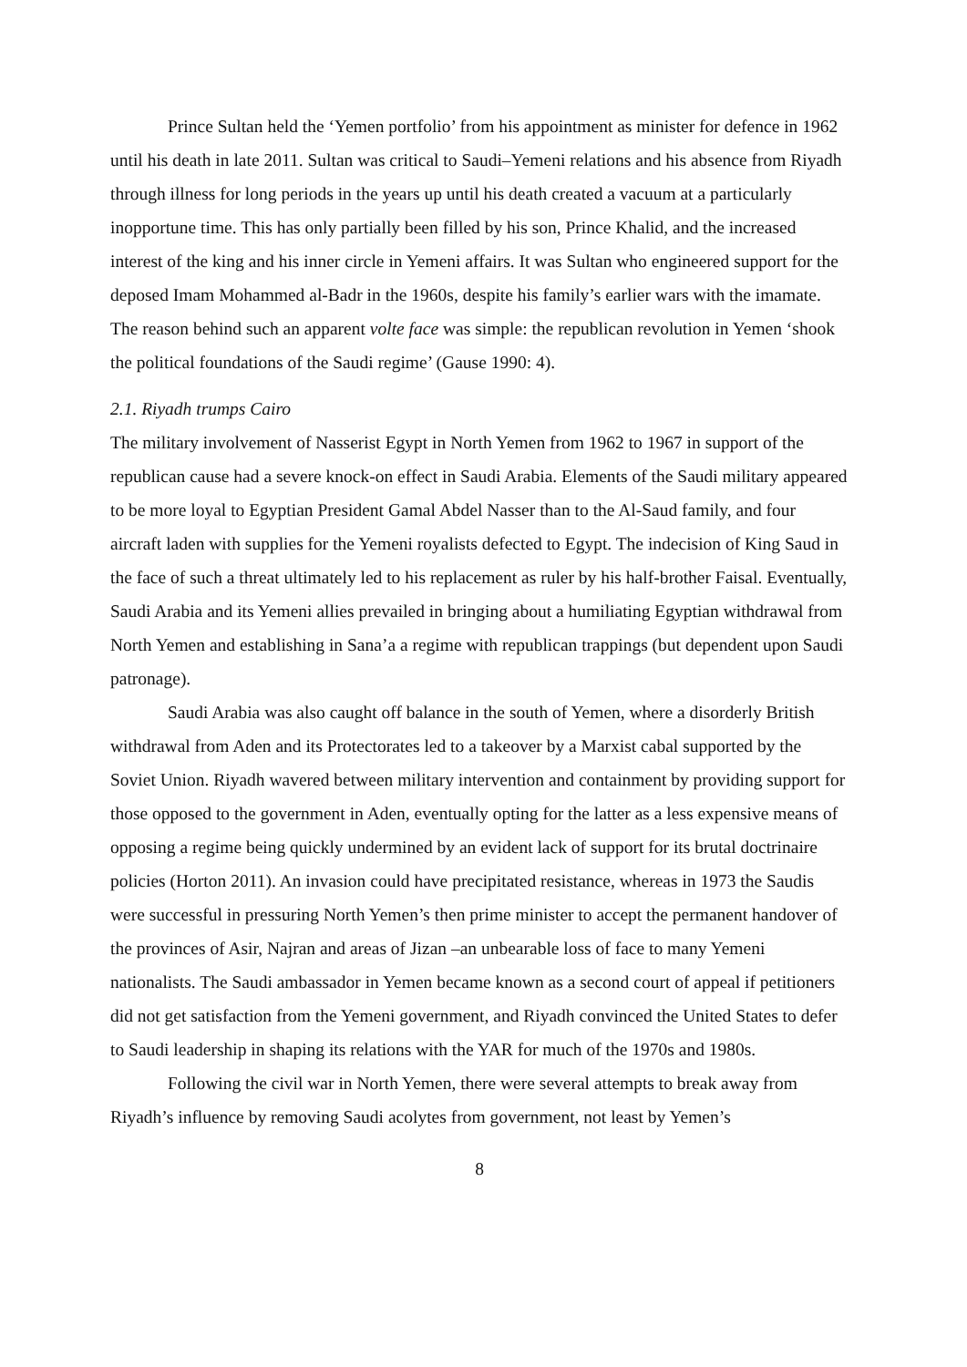Prince Sultan held the ‘Yemen portfolio’ from his appointment as minister for defence in 1962 until his death in late 2011. Sultan was critical to Saudi–Yemeni relations and his absence from Riyadh through illness for long periods in the years up until his death created a vacuum at a particularly inopportune time. This has only partially been filled by his son, Prince Khalid, and the increased interest of the king and his inner circle in Yemeni affairs. It was Sultan who engineered support for the deposed Imam Mohammed al-Badr in the 1960s, despite his family’s earlier wars with the imamate. The reason behind such an apparent volte face was simple: the republican revolution in Yemen ‘shook the political foundations of the Saudi regime’ (Gause 1990: 4).
2.1. Riyadh trumps Cairo
The military involvement of Nasserist Egypt in North Yemen from 1962 to 1967 in support of the republican cause had a severe knock-on effect in Saudi Arabia. Elements of the Saudi military appeared to be more loyal to Egyptian President Gamal Abdel Nasser than to the Al-Saud family, and four aircraft laden with supplies for the Yemeni royalists defected to Egypt. The indecision of King Saud in the face of such a threat ultimately led to his replacement as ruler by his half-brother Faisal. Eventually, Saudi Arabia and its Yemeni allies prevailed in bringing about a humiliating Egyptian withdrawal from North Yemen and establishing in Sana’a a regime with republican trappings (but dependent upon Saudi patronage).
Saudi Arabia was also caught off balance in the south of Yemen, where a disorderly British withdrawal from Aden and its Protectorates led to a takeover by a Marxist cabal supported by the Soviet Union. Riyadh wavered between military intervention and containment by providing support for those opposed to the government in Aden, eventually opting for the latter as a less expensive means of opposing a regime being quickly undermined by an evident lack of support for its brutal doctrinaire policies (Horton 2011). An invasion could have precipitated resistance, whereas in 1973 the Saudis were successful in pressuring North Yemen’s then prime minister to accept the permanent handover of the provinces of Asir, Najran and areas of Jizan –an unbearable loss of face to many Yemeni nationalists. The Saudi ambassador in Yemen became known as a second court of appeal if petitioners did not get satisfaction from the Yemeni government, and Riyadh convinced the United States to defer to Saudi leadership in shaping its relations with the YAR for much of the 1970s and 1980s.
Following the civil war in North Yemen, there were several attempts to break away from Riyadh’s influence by removing Saudi acolytes from government, not least by Yemen’s
8